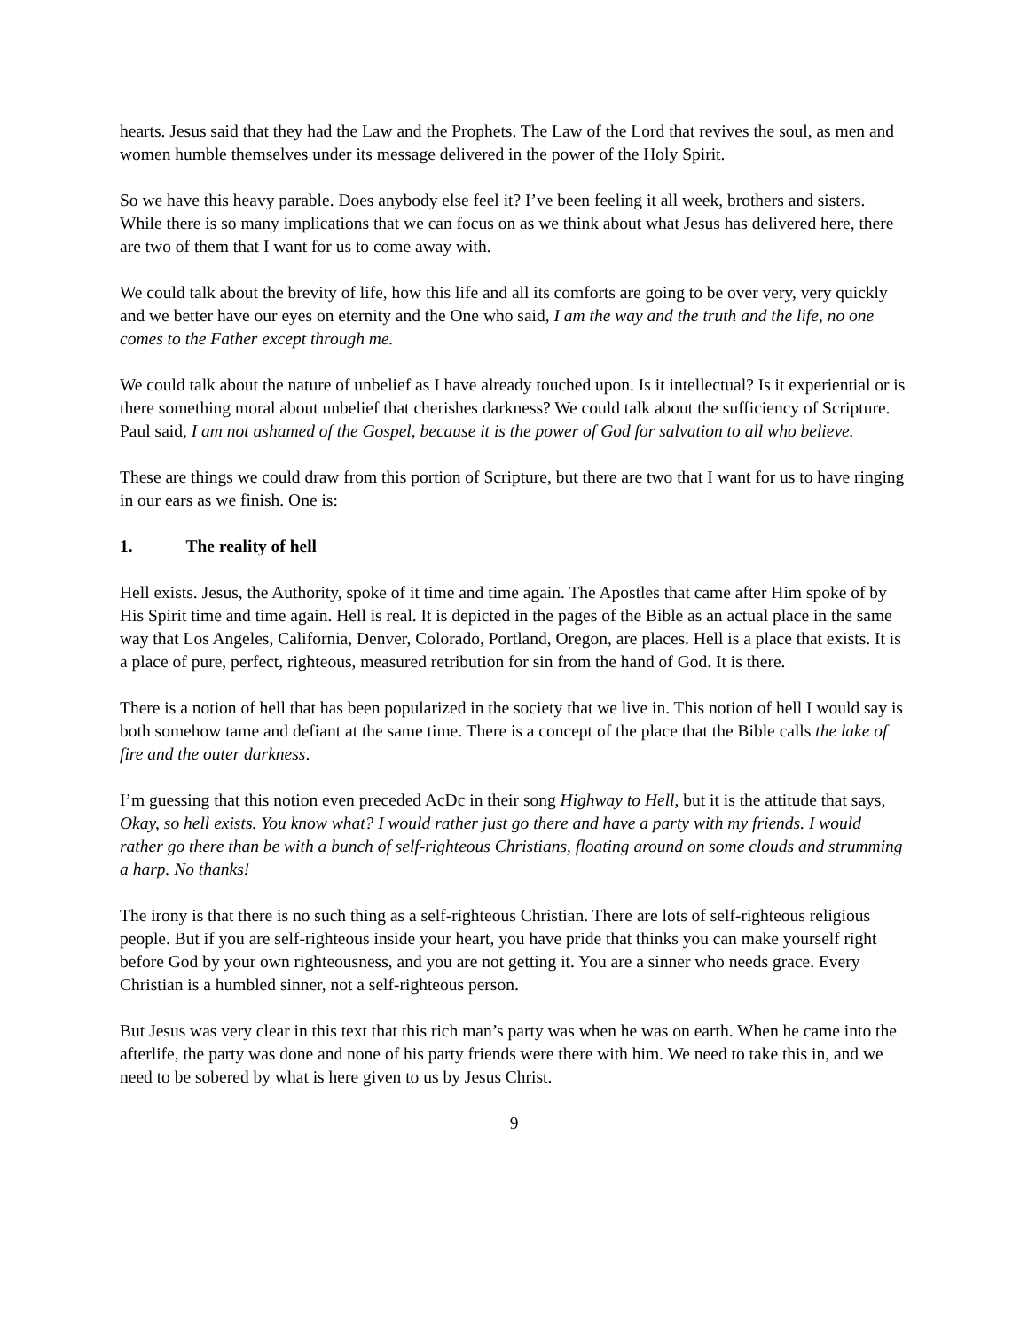hearts. Jesus said that they had the Law and the Prophets. The Law of the Lord that revives the soul, as men and women humble themselves under its message delivered in the power of the Holy Spirit.
So we have this heavy parable. Does anybody else feel it? I’ve been feeling it all week, brothers and sisters. While there is so many implications that we can focus on as we think about what Jesus has delivered here, there are two of them that I want for us to come away with.
We could talk about the brevity of life, how this life and all its comforts are going to be over very, very quickly and we better have our eyes on eternity and the One who said, I am the way and the truth and the life, no one comes to the Father except through me.
We could talk about the nature of unbelief as I have already touched upon. Is it intellectual? Is it experiential or is there something moral about unbelief that cherishes darkness? We could talk about the sufficiency of Scripture. Paul said, I am not ashamed of the Gospel, because it is the power of God for salvation to all who believe.
These are things we could draw from this portion of Scripture, but there are two that I want for us to have ringing in our ears as we finish. One is:
1. The reality of hell
Hell exists. Jesus, the Authority, spoke of it time and time again. The Apostles that came after Him spoke of by His Spirit time and time again. Hell is real. It is depicted in the pages of the Bible as an actual place in the same way that Los Angeles, California, Denver, Colorado, Portland, Oregon, are places. Hell is a place that exists. It is a place of pure, perfect, righteous, measured retribution for sin from the hand of God. It is there.
There is a notion of hell that has been popularized in the society that we live in. This notion of hell I would say is both somehow tame and defiant at the same time. There is a concept of the place that the Bible calls the lake of fire and the outer darkness.
I’m guessing that this notion even preceded AcDc in their song Highway to Hell, but it is the attitude that says, Okay, so hell exists. You know what? I would rather just go there and have a party with my friends. I would rather go there than be with a bunch of self-righteous Christians, floating around on some clouds and strumming a harp. No thanks!
The irony is that there is no such thing as a self-righteous Christian. There are lots of self-righteous religious people. But if you are self-righteous inside your heart, you have pride that thinks you can make yourself right before God by your own righteousness, and you are not getting it. You are a sinner who needs grace. Every Christian is a humbled sinner, not a self-righteous person.
But Jesus was very clear in this text that this rich man’s party was when he was on earth. When he came into the afterlife, the party was done and none of his party friends were there with him. We need to take this in, and we need to be sobered by what is here given to us by Jesus Christ.
9